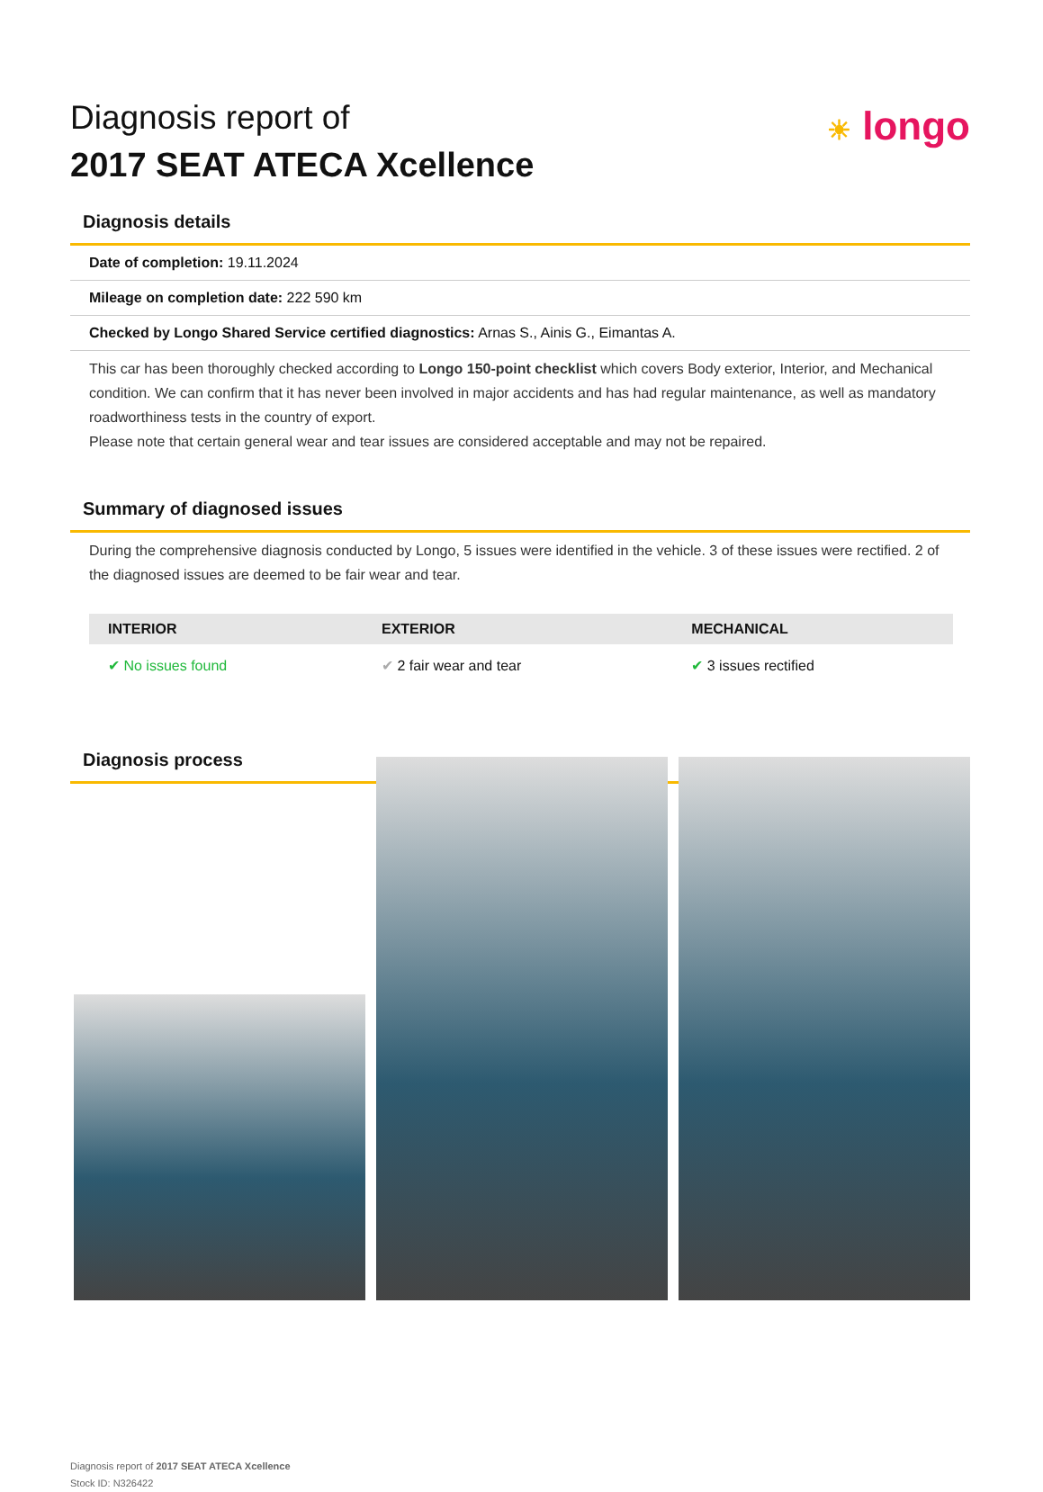Diagnosis report of
2017 SEAT ATECA Xcellence
☀ longo
Diagnosis details
Date of completion: 19.11.2024
Mileage on completion date: 222 590 km
Checked by Longo Shared Service certified diagnostics: Arnas S., Ainis G., Eimantas A.
This car has been thoroughly checked according to Longo 150-point checklist which covers Body exterior, Interior, and Mechanical condition. We can confirm that it has never been involved in major accidents and has had regular maintenance, as well as mandatory roadworthiness tests in the country of export.
Please note that certain general wear and tear issues are considered acceptable and may not be repaired.
Summary of diagnosed issues
During the comprehensive diagnosis conducted by Longo, 5 issues were identified in the vehicle. 3 of these issues were rectified. 2 of the diagnosed issues are deemed to be fair wear and tear.
| INTERIOR | EXTERIOR | MECHANICAL |
| --- | --- | --- |
| ✔ No issues found | ✔ 2 fair wear and tear | ✔ 3 issues rectified |
Diagnosis process
Diagnosis report of 2017 SEAT ATECA Xcellence
Stock ID: N326422